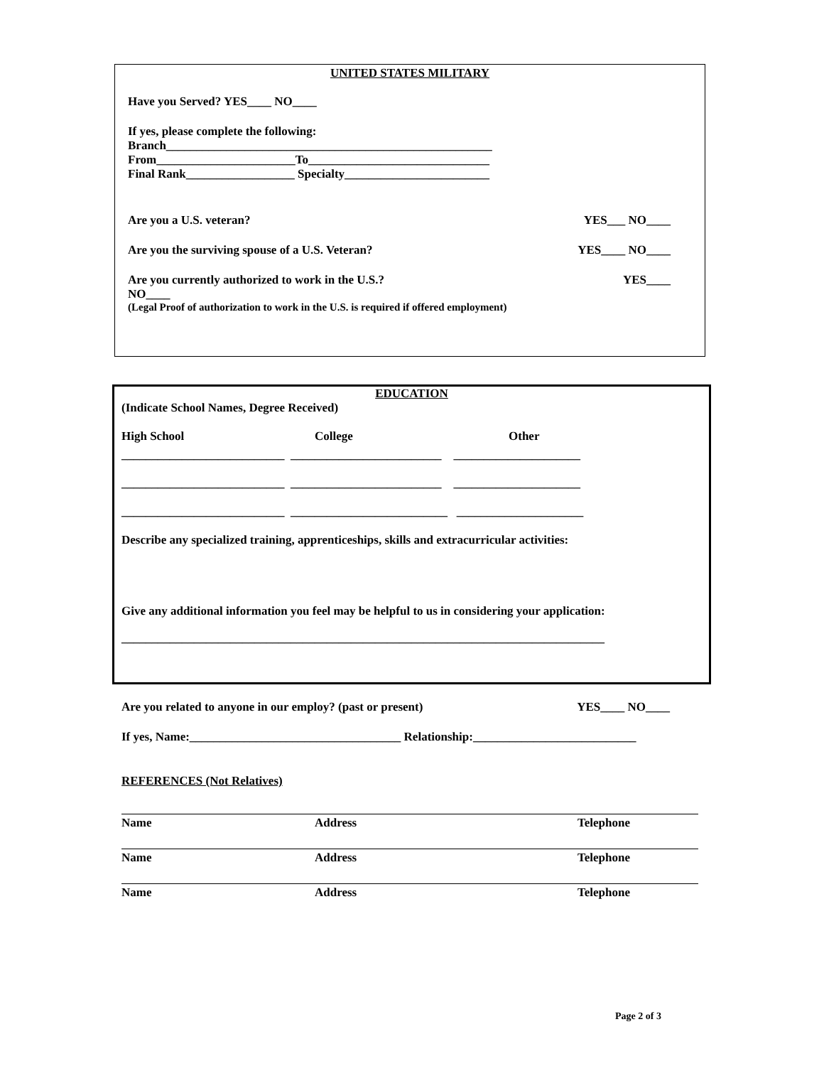UNITED STATES MILITARY
Have you Served? YES____ NO____
If yes, please complete the following:
Branch______________________________________________________
From_______________________To______________________________
Final Rank__________________ Specialty________________________
Are you a U.S. veteran? YES___ NO____
Are you the surviving spouse of a U.S. Veteran? YES____ NO____
Are you currently authorized to work in the U.S.? YES____
NO____
(Legal Proof of authorization to work in the U.S. is required if offered employment)
EDUCATION
(Indicate School Names, Degree Received)
High School College Other
___________________________ _________________________ _____________________
___________________________ _________________________ _____________________
___________________________ __________________________ _____________________
Describe any specialized training, apprenticeships, skills and extracurricular activities:
Give any additional information you feel may be helpful to us in considering your application:
________________________________________________________________________________
Are you related to anyone in our employ? (past or present) YES____ NO____
If yes, Name:___________________________________ Relationship:___________________________
REFERENCES (Not Relatives)
Name Address Telephone
Name Address Telephone
Name Address Telephone
Page 2 of 3